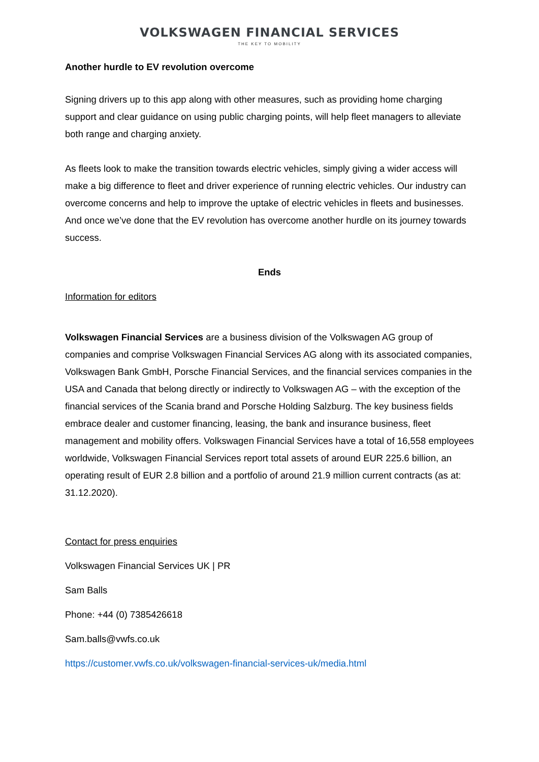VOLKSWAGEN FINANCIAL SERVICES
THE KEY TO MOBILITY
Another hurdle to EV revolution overcome
Signing drivers up to this app along with other measures, such as providing home charging support and clear guidance on using public charging points, will help fleet managers to alleviate both range and charging anxiety.
As fleets look to make the transition towards electric vehicles, simply giving a wider access will make a big difference to fleet and driver experience of running electric vehicles. Our industry can overcome concerns and help to improve the uptake of electric vehicles in fleets and businesses. And once we’ve done that the EV revolution has overcome another hurdle on its journey towards success.
Ends
Information for editors
Volkswagen Financial Services are a business division of the Volkswagen AG group of companies and comprise Volkswagen Financial Services AG along with its associated companies, Volkswagen Bank GmbH, Porsche Financial Services, and the financial services companies in the USA and Canada that belong directly or indirectly to Volkswagen AG – with the exception of the financial services of the Scania brand and Porsche Holding Salzburg. The key business fields embrace dealer and customer financing, leasing, the bank and insurance business, fleet management and mobility offers. Volkswagen Financial Services have a total of 16,558 employees worldwide, Volkswagen Financial Services report total assets of around EUR 225.6 billion, an operating result of EUR 2.8 billion and a portfolio of around 21.9 million current contracts (as at: 31.12.2020).
Contact for press enquiries
Volkswagen Financial Services UK | PR
Sam Balls
Phone: +44 (0) 7385426618
Sam.balls@vwfs.co.uk
https://customer.vwfs.co.uk/volkswagen-financial-services-uk/media.html